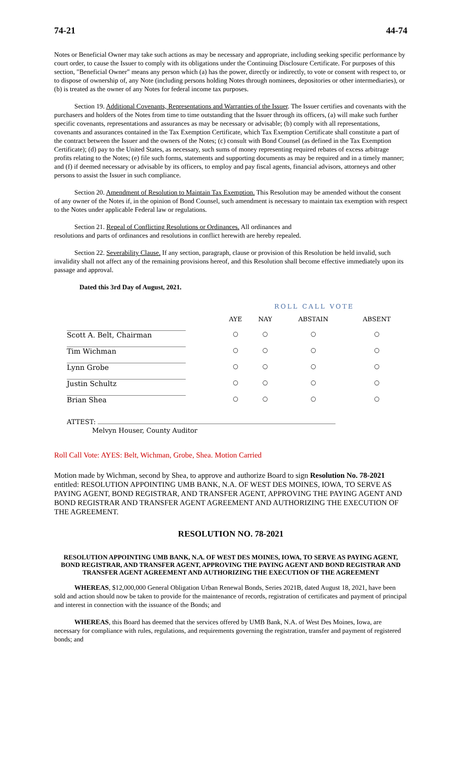74-21 44-74
Notes or Beneficial Owner may take such actions as may be necessary and appropriate, including seeking specific performance by court order, to cause the Issuer to comply with its obligations under the Continuing Disclosure Certificate. For purposes of this section, "Beneficial Owner" means any person which (a) has the power, directly or indirectly, to vote or consent with respect to, or to dispose of ownership of, any Note (including persons holding Notes through nominees, depositories or other intermediaries), or (b) is treated as the owner of any Notes for federal income tax purposes.
Section 19. Additional Covenants, Representations and Warranties of the Issuer. The Issuer certifies and covenants with the purchasers and holders of the Notes from time to time outstanding that the Issuer through its officers, (a) will make such further specific covenants, representations and assurances as may be necessary or advisable; (b) comply with all representations, covenants and assurances contained in the Tax Exemption Certificate, which Tax Exemption Certificate shall constitute a part of the contract between the Issuer and the owners of the Notes; (c) consult with Bond Counsel (as defined in the Tax Exemption Certificate); (d) pay to the United States, as necessary, such sums of money representing required rebates of excess arbitrage profits relating to the Notes; (e) file such forms, statements and supporting documents as may be required and in a timely manner; and (f) if deemed necessary or advisable by its officers, to employ and pay fiscal agents, financial advisors, attorneys and other persons to assist the Issuer in such compliance.
Section 20. Amendment of Resolution to Maintain Tax Exemption. This Resolution may be amended without the consent of any owner of the Notes if, in the opinion of Bond Counsel, such amendment is necessary to maintain tax exemption with respect to the Notes under applicable Federal law or regulations.
Section 21. Repeal of Conflicting Resolutions or Ordinances. All ordinances and
resolutions and parts of ordinances and resolutions in conflict herewith are hereby repealed.
Section 22. Severability Clause. If any section, paragraph, clause or provision of this Resolution be held invalid, such invalidity shall not affect any of the remaining provisions hereof, and this Resolution shall become effective immediately upon its passage and approval.
Dated this 3rd Day of August, 2021.
| | ROLL CALL VOTE | | | |
| | AYE | NAY | ABSTAIN | ABSENT |
| Scott A. Belt, Chairman | ○ | ○ | ○ | ○ |
| Tim Wichman | ○ | ○ | ○ | ○ |
| Lynn Grobe | ○ | ○ | ○ | ○ |
| Justin Schultz | ○ | ○ | ○ | ○ |
| Brian Shea | ○ | ○ | ○ | ○ |
ATTEST:
Melvyn Houser, County Auditor
Roll Call Vote: AYES: Belt, Wichman, Grobe, Shea. Motion Carried
Motion made by Wichman, second by Shea, to approve and authorize Board to sign Resolution No. 78-2021 entitled: RESOLUTION APPOINTING UMB BANK, N.A. OF WEST DES MOINES, IOWA, TO SERVE AS PAYING AGENT, BOND REGISTRAR, AND TRANSFER AGENT, APPROVING THE PAYING AGENT AND BOND REGISTRAR AND TRANSFER AGENT AGREEMENT AND AUTHORIZING THE EXECUTION OF THE AGREEMENT.
RESOLUTION NO. 78-2021
RESOLUTION APPOINTING UMB BANK, N.A. OF WEST DES MOINES, IOWA, TO SERVE AS PAYING AGENT, BOND REGISTRAR, AND TRANSFER AGENT, APPROVING THE PAYING AGENT AND BOND REGISTRAR AND TRANSFER AGENT AGREEMENT AND AUTHORIZING THE EXECUTION OF THE AGREEMENT
WHEREAS, $12,000,000 General Obligation Urban Renewal Bonds, Series 2021B, dated August 18, 2021, have been sold and action should now be taken to provide for the maintenance of records, registration of certificates and payment of principal and interest in connection with the issuance of the Bonds; and
WHEREAS, this Board has deemed that the services offered by UMB Bank, N.A. of West Des Moines, Iowa, are necessary for compliance with rules, regulations, and requirements governing the registration, transfer and payment of registered bonds; and